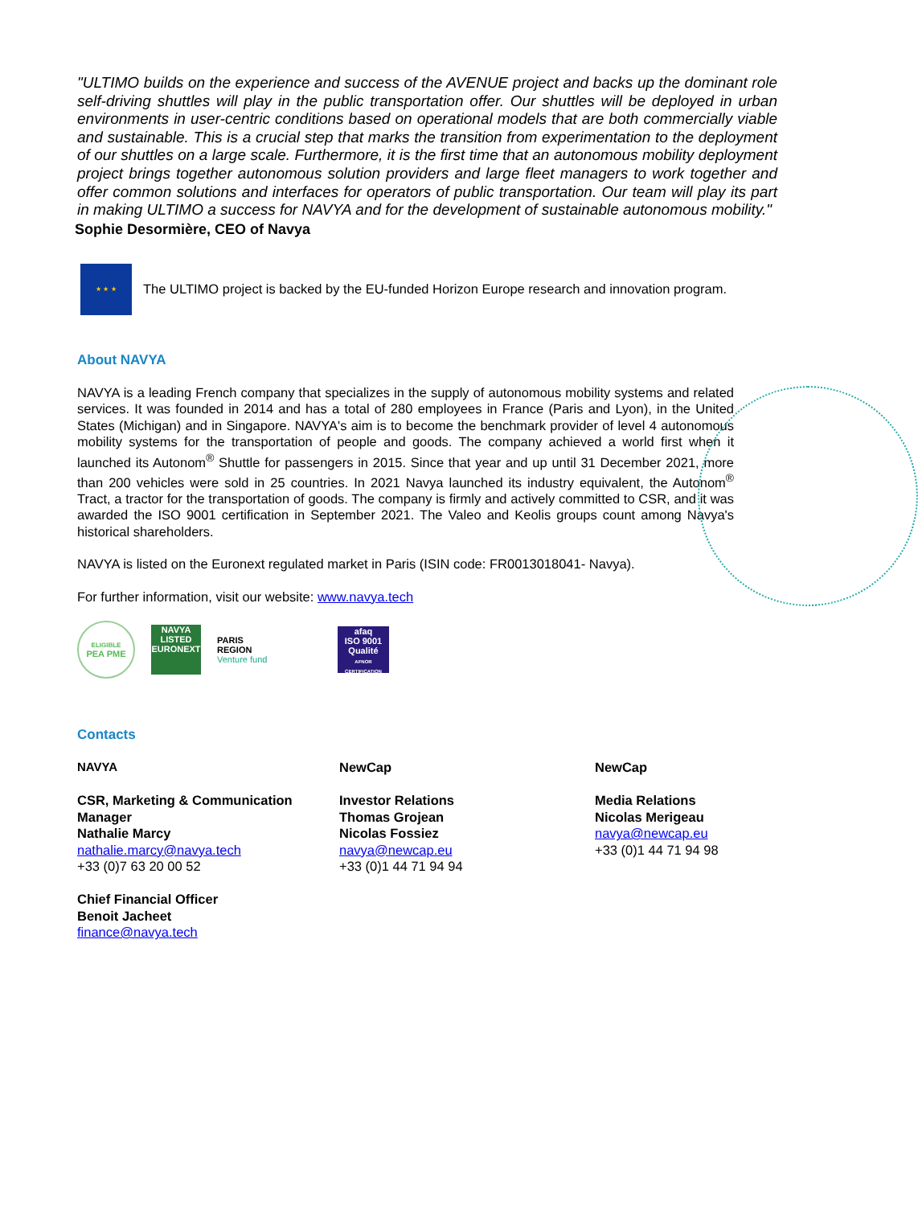"ULTIMO builds on the experience and success of the AVENUE project and backs up the dominant role self-driving shuttles will play in the public transportation offer. Our shuttles will be deployed in urban environments in user-centric conditions based on operational models that are both commercially viable and sustainable. This is a crucial step that marks the transition from experimentation to the deployment of our shuttles on a large scale. Furthermore, it is the first time that an autonomous mobility deployment project brings together autonomous solution providers and large fleet managers to work together and offer common solutions and interfaces for operators of public transportation. Our team will play its part in making ULTIMO a success for NAVYA and for the development of sustainable autonomous mobility."
Sophie Desormière, CEO of Navya
★ ★ ★
The ULTIMO project is backed by the EU-funded Horizon Europe research and innovation program.
About NAVYA
NAVYA is a leading French company that specializes in the supply of autonomous mobility systems and related services. It was founded in 2014 and has a total of 280 employees in France (Paris and Lyon), in the United States (Michigan) and in Singapore. NAVYA's aim is to become the benchmark provider of level 4 autonomous mobility systems for the transportation of people and goods. The company achieved a world first when it launched its Autonom<sup>®</sup> Shuttle for passengers in 2015. Since that year and up until 31 December 2021, more than 200 vehicles were sold in 25 countries. In 2021 Navya launched its industry equivalent, the Autonom<sup>®</sup> Tract, a tractor for the transportation of goods. The company is firmly and actively committed to CSR, and it was awarded the ISO 9001 certification in September 2021. The Valeo and Keolis groups count among Navya's historical shareholders.
NAVYA is listed on the Euronext regulated market in Paris (ISIN code: FR0013018041- Navya).
For further information, visit our website: www.navya.tech
ELIGIBLE
PEA PME
NAVYA
LISTED
EURONEXT
PARIS
REGION
Venture fund
afaq
ISO 9001
Qualité
AFNOR CERTIFICATION
Contacts
NAVYA
CSR, Marketing & Communication Manager
Nathalie Marcy
nathalie.marcy@navya.tech
+33 (0)7 63 20 00 52
Chief Financial Officer
Benoit Jacheet
finance@navya.tech
NewCap
Investor Relations
Thomas Grojean
Nicolas Fossiez
navya@newcap.eu
+33 (0)1 44 71 94 94
NewCap
Media Relations
Nicolas Merigeau
navya@newcap.eu
+33 (0)1 44 71 94 98